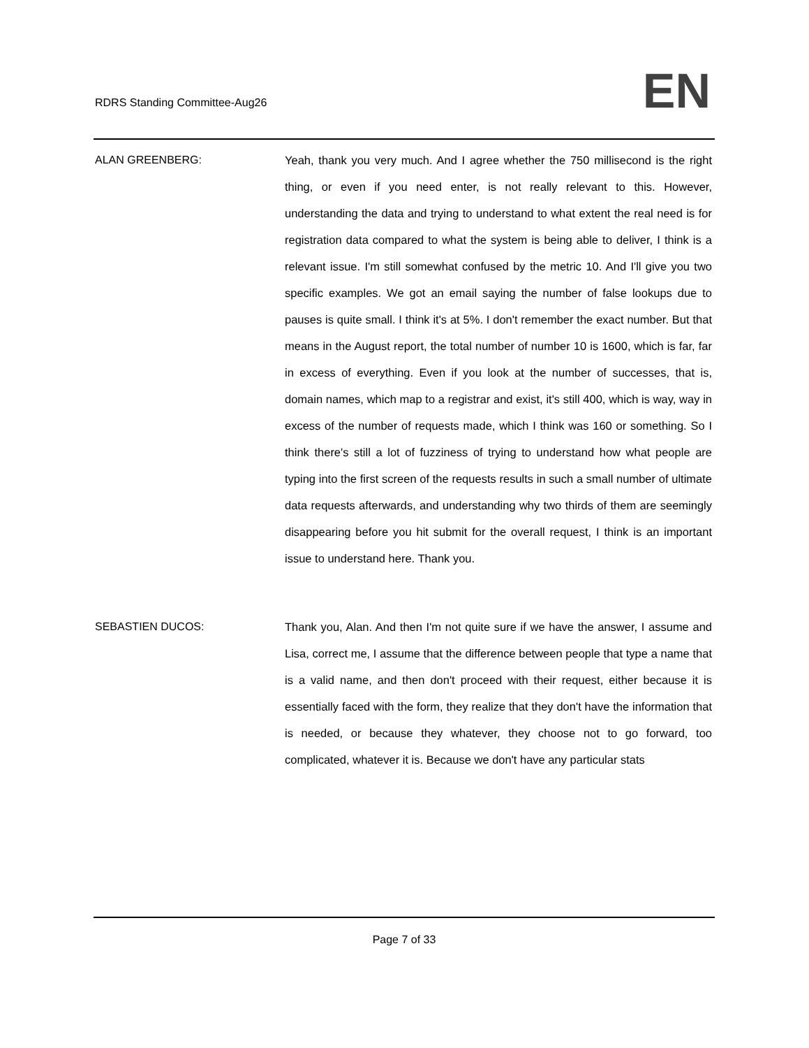RDRS Standing Committee-Aug26 EN
ALAN GREENBERG: Yeah, thank you very much. And I agree whether the 750 millisecond is the right thing, or even if you need enter, is not really relevant to this. However, understanding the data and trying to understand to what extent the real need is for registration data compared to what the system is being able to deliver, I think is a relevant issue. I'm still somewhat confused by the metric 10. And I'll give you two specific examples. We got an email saying the number of false lookups due to pauses is quite small. I think it's at 5%. I don't remember the exact number. But that means in the August report, the total number of number 10 is 1600, which is far, far in excess of everything. Even if you look at the number of successes, that is, domain names, which map to a registrar and exist, it's still 400, which is way, way in excess of the number of requests made, which I think was 160 or something. So I think there's still a lot of fuzziness of trying to understand how what people are typing into the first screen of the requests results in such a small number of ultimate data requests afterwards, and understanding why two thirds of them are seemingly disappearing before you hit submit for the overall request, I think is an important issue to understand here. Thank you.
SEBASTIEN DUCOS: Thank you, Alan. And then I'm not quite sure if we have the answer, I assume and Lisa, correct me, I assume that the difference between people that type a name that is a valid name, and then don't proceed with their request, either because it is essentially faced with the form, they realize that they don't have the information that is needed, or because they whatever, they choose not to go forward, too complicated, whatever it is. Because we don't have any particular stats
Page 7 of 33